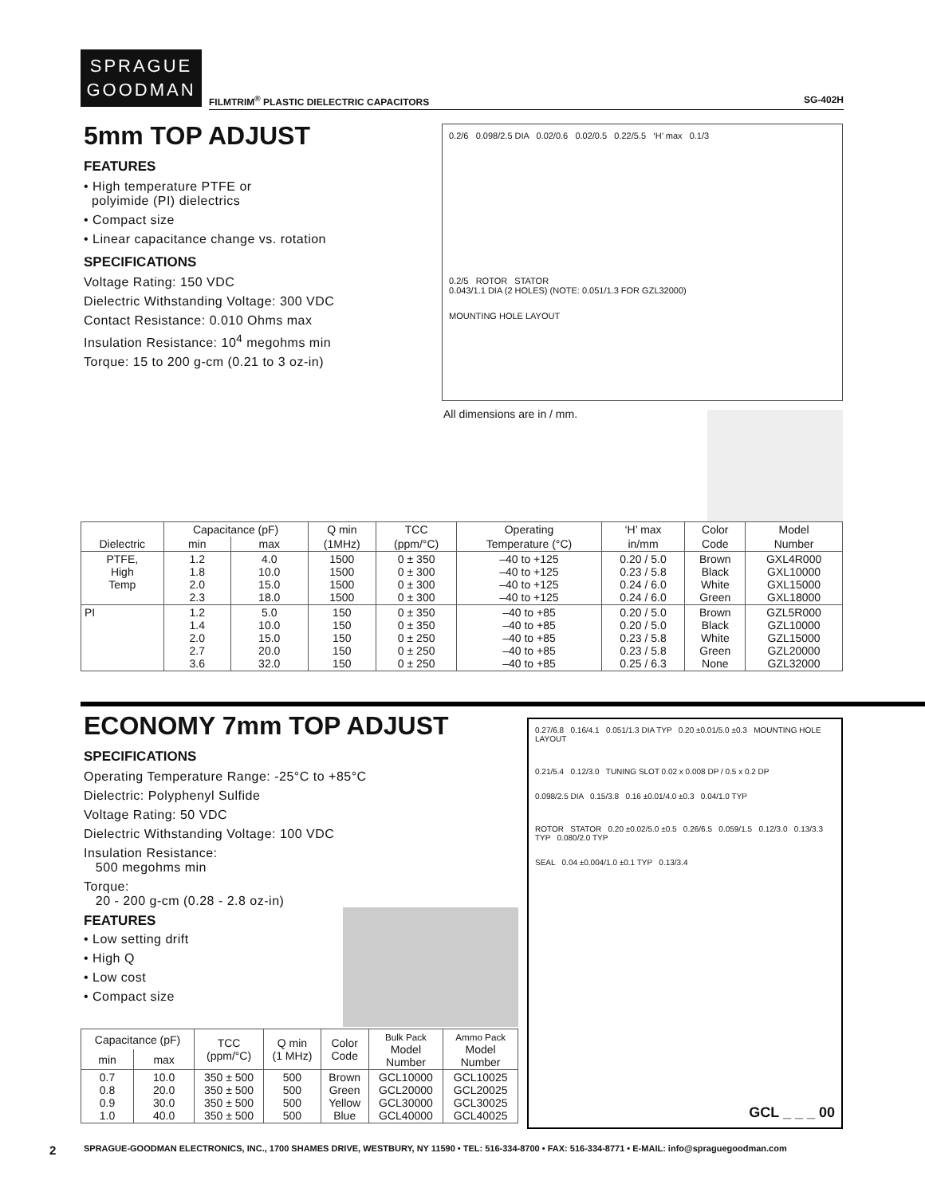SPRAGUE
GOODMAN
FILMTRIM<sup>®</sup> PLASTIC DIELECTRIC CAPACITORS SG-402H
5mm TOP ADJUST
FEATURES
• High temperature PTFE or
polyimide (PI) dielectrics
• Compact size
• Linear capacitance change vs. rotation
SPECIFICATIONS
Voltage Rating: 150 VDC
Dielectric Withstanding Voltage: 300 VDC
Contact Resistance: 0.010 Ohms max
Insulation Resistance: 10<sup>4</sup> megohms min
Torque: 15 to 200 g-cm (0.21 to 3 oz-in)
0.2/6 0.098/2.5 DIA 0.02/0.6 0.02/0.5 0.22/5.5 ‘H’ max 0.1/3
0.2/5 ROTOR STATOR
0.043/1.1 DIA (2 HOLES) (NOTE: 0.051/1.3 FOR GZL32000)
MOUNTING HOLE LAYOUT
All dimensions are in / mm.
| Dielectric | Capacitance (pF) | | Q min | TCC | Operating | ‘H’ max | Color | Model |
| --- | --- | --- | --- | --- | --- | --- | --- | --- |
| | min | max | (1MHz) | (ppm/°C) | Temperature (°C) | in/mm | Code | Number |
| PTFE, High Temp | 1.2 1.8 2.0 2.3 | 4.0 10.0 15.0 18.0 | 1500 1500 1500 1500 | 0 ± 350 0 ± 300 0 ± 300 0 ± 300 | –40 to +125 –40 to +125 –40 to +125 –40 to +125 | 0.20 / 5.0 0.23 / 5.8 0.24 / 6.0 0.24 / 6.0 | Brown Black White Green | GXL4R000 GXL10000 GXL15000 GXL18000 |
| PI | 1.2 1.4 2.0 2.7 3.6 | 5.0 10.0 15.0 20.0 32.0 | 150 150 150 150 150 | 0 ± 350 0 ± 350 0 ± 250 0 ± 250 0 ± 250 | –40 to +85 –40 to +85 –40 to +85 –40 to +85 –40 to +85 | 0.20 / 5.0 0.20 / 5.0 0.23 / 5.8 0.23 / 5.8 0.25 / 6.3 | Brown Black White Green None | GZL5R000 GZL10000 GZL15000 GZL20000 GZL32000 |
ECONOMY 7mm TOP ADJUST
SPECIFICATIONS
Operating Temperature Range: -25°C to +85°C
Dielectric: Polyphenyl Sulfide
Voltage Rating: 50 VDC
Dielectric Withstanding Voltage: 100 VDC
Insulation Resistance:
500 megohms min
Torque:
20 - 200 g-cm (0.28 - 2.8 oz-in)
FEATURES
• Low setting drift
• High Q
• Low cost
• Compact size
| Capacitance (pF) | | TCC (ppm/°C) | Q min (1 MHz) | Color Code | Bulk Pack Model Number | Ammo Pack Model Number |
| --- | --- | --- | --- | --- | --- | --- |
| min | max | | | | | |
| 0.7 0.8 0.9 1.0 | 10.0 20.0 30.0 40.0 | 350 ± 500 350 ± 500 350 ± 500 350 ± 500 | 500 500 500 500 | Brown Green Yellow Blue | GCL10000 GCL20000 GCL30000 GCL40000 | GCL10025 GCL20025 GCL30025 GCL40025 |
0.27/6.8 0.16/4.1 0.051/1.3 DIA TYP 0.20 ±0.01/5.0 ±0.3 MOUNTING HOLE LAYOUT
0.21/5.4 0.12/3.0 TUNING SLOT 0.02 x 0.008 DP / 0.5 x 0.2 DP
0.098/2.5 DIA 0.15/3.8 0.16 ±0.01/4.0 ±0.3 0.04/1.0 TYP
ROTOR STATOR 0.20 ±0.02/5.0 ±0.5 0.26/6.5 0.059/1.5 0.12/3.0 0.13/3.3 TYP 0.080/2.0 TYP
SEAL 0.04 ±0.004/1.0 ±0.1 TYP 0.13/3.4
GCL _ _ _ 00
2
SPRAGUE-GOODMAN ELECTRONICS, INC., 1700 SHAMES DRIVE, WESTBURY, NY 11590 • TEL: 516-334-8700 • FAX: 516-334-8771 • E-MAIL: info@spraguegoodman.com